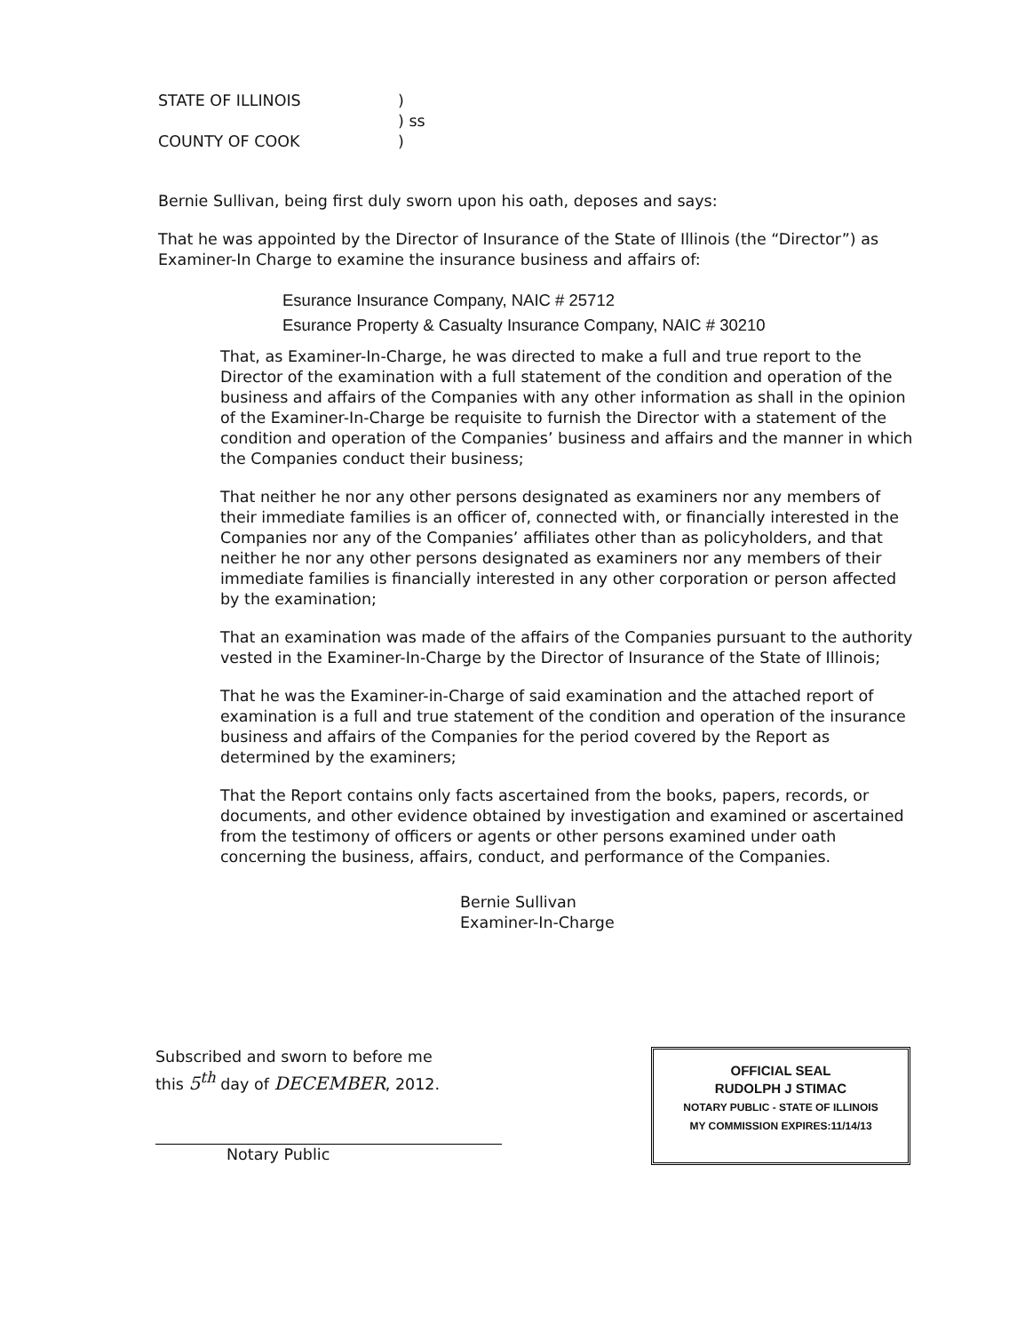| STATE OF ILLINOIS | ) |
| | ) ss |
| COUNTY OF COOK | ) |
Bernie Sullivan, being first duly sworn upon his oath, deposes and says:
That he was appointed by the Director of Insurance of the State of Illinois (the “Director”) as Examiner-In Charge to examine the insurance business and affairs of:
Esurance Insurance Company, NAIC # 25712
Esurance Property & Casualty Insurance Company, NAIC # 30210
That, as Examiner-In-Charge, he was directed to make a full and true report to the Director of the examination with a full statement of the condition and operation of the business and affairs of the Companies with any other information as shall in the opinion of the Examiner-In-Charge be requisite to furnish the Director with a statement of the condition and operation of the Companies’ business and affairs and the manner in which the Companies conduct their business;
That neither he nor any other persons designated as examiners nor any members of their immediate families is an officer of, connected with, or financially interested in the Companies nor any of the Companies’ affiliates other than as policyholders, and that neither he nor any other persons designated as examiners nor any members of their immediate families is financially interested in any other corporation or person affected by the examination;
That an examination was made of the affairs of the Companies pursuant to the authority vested in the Examiner-In-Charge by the Director of Insurance of the State of Illinois;
That he was the Examiner-in-Charge of said examination and the attached report of examination is a full and true statement of the condition and operation of the insurance business and affairs of the Companies for the period covered by the Report as determined by the examiners;
That the Report contains only facts ascertained from the books, papers, records, or documents, and other evidence obtained by investigation and examined or ascertained from the testimony of officers or agents or other persons examined under oath concerning the business, affairs, conduct, and performance of the Companies.
Bernie Sullivan
Examiner-In-Charge
Subscribed and sworn to before me
this 5<sup>th</sup> day of DECEMBER, 2012.
Notary Public
OFFICIAL SEAL
RUDOLPH J STIMAC
NOTARY PUBLIC - STATE OF ILLINOIS
MY COMMISSION EXPIRES:11/14/13